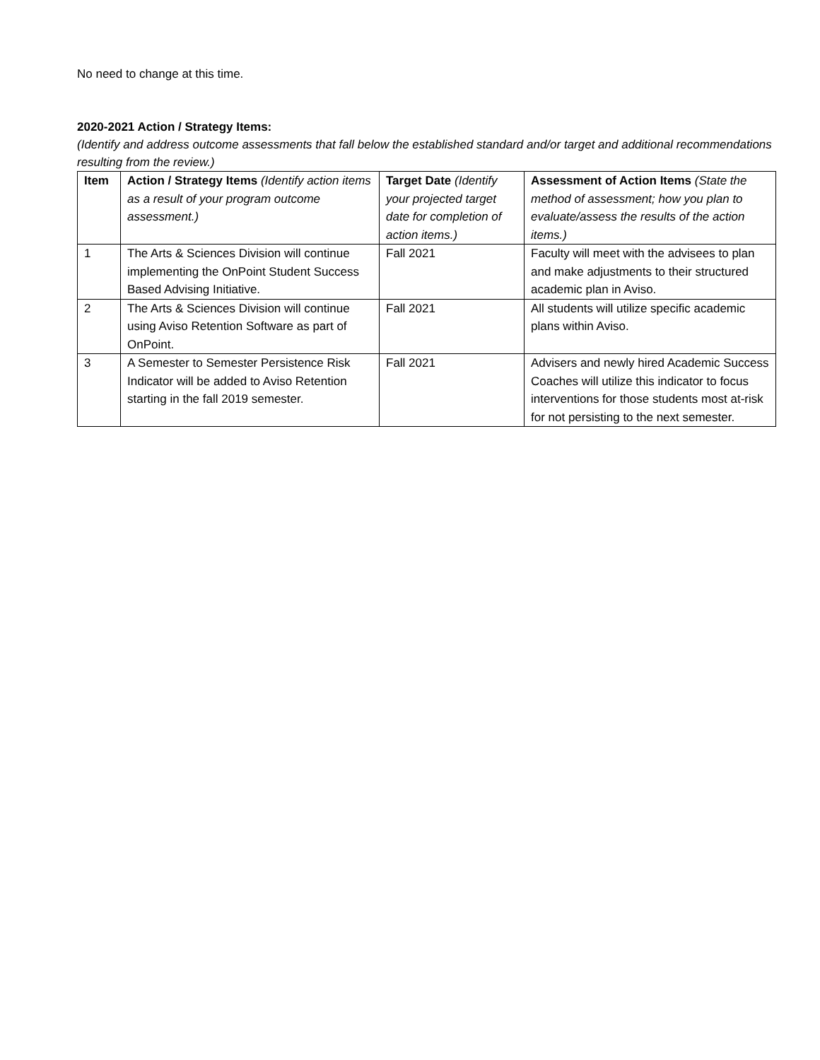No need to change at this time.
2020-2021 Action / Strategy Items:
(Identify and address outcome assessments that fall below the established standard and/or target and additional recommendations resulting from the review.)
| Item | Action / Strategy Items (Identify action items as a result of your program outcome assessment.) | Target Date (Identify your projected target date for completion of action items.) | Assessment of Action Items (State the method of assessment; how you plan to evaluate/assess the results of the action items.) |
| --- | --- | --- | --- |
| 1 | The Arts & Sciences Division will continue implementing the OnPoint Student Success Based Advising Initiative. | Fall 2021 | Faculty will meet with the advisees to plan and make adjustments to their structured academic plan in Aviso. |
| 2 | The Arts & Sciences Division will continue using Aviso Retention Software as part of OnPoint. | Fall 2021 | All students will utilize specific academic plans within Aviso. |
| 3 | A Semester to Semester Persistence Risk Indicator will be added to Aviso Retention starting in the fall 2019 semester. | Fall 2021 | Advisers and newly hired Academic Success Coaches will utilize this indicator to focus interventions for those students most at-risk for not persisting to the next semester. |